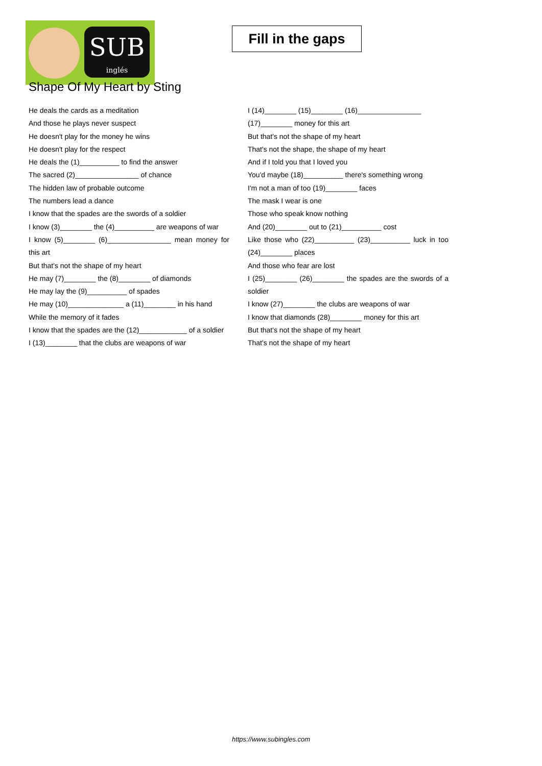SUB
inglés
Fill in the gaps
Shape Of My Heart by Sting
He deals the cards as a meditation
And those he plays never suspect
He doesn't play for the money he wins
He doesn't play for the respect
He deals the (1)__________ to find the answer
The sacred (2)________________ of chance
The hidden law of probable outcome
The numbers lead a dance
I know that the spades are the swords of a soldier
I know (3)________ the (4)__________ are weapons of war
I know (5)________ (6)________________ mean money for this art
But that's not the shape of my heart
He may (7)________ the (8)________ of diamonds
He may lay the (9)__________ of spades
He may (10)______________ a (11)________ in his hand
While the memory of it fades
I know that the spades are the (12)____________ of a soldier
I (13)________ that the clubs are weapons of war
I (14)________ (15)________ (16)________________
(17)________ money for this art
But that's not the shape of my heart
That's not the shape, the shape of my heart
And if I told you that I loved you
You'd maybe (18)__________ there's something wrong
I'm not a man of too (19)________ faces
The mask I wear is one
Those who speak know nothing
And (20)________ out to (21)__________ cost
Like those who (22)__________ (23)__________ luck in too (24)________ places
And those who fear are lost
I (25)________ (26)________ the spades are the swords of a soldier
I know (27)________ the clubs are weapons of war
I know that diamonds (28)________ money for this art
But that's not the shape of my heart
That's not the shape of my heart
https://www.subingles.com